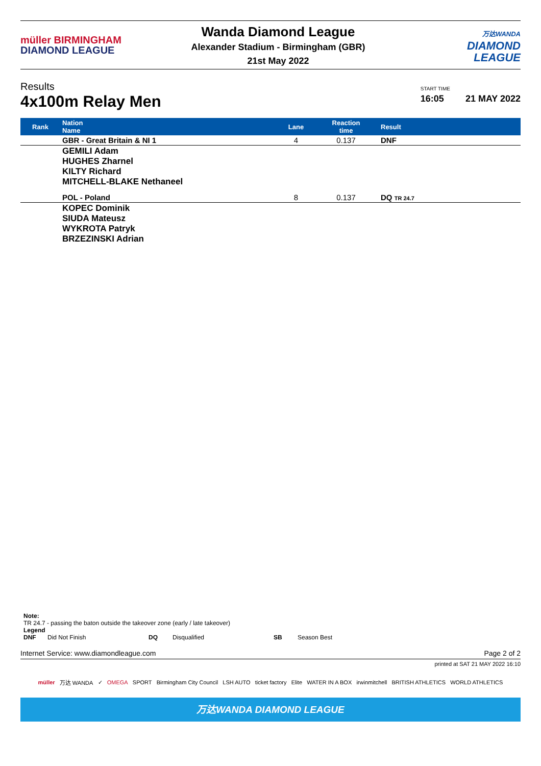müller BIRMINGHAM
DIAMOND LEAGUE
Wanda Diamond League
Alexander Stadium - Birmingham (GBR)
21st May 2022
万达WANDA
DIAMOND
LEAGUE
Results
4x100m Relay Men
START TIME
16:05
21 MAY 2022
| Rank | Nation Name | Lane | Reaction time | Result |
| --- | --- | --- | --- | --- |
| | GBR - Great Britain & NI 1 | 4 | 0.137 | DNF |
| | GEMILI Adam HUGHES Zharnel KILTY Richard MITCHELL-BLAKE Nethaneel | | | |
| | POL - Poland | 8 | 0.137 | DQ TR 24.7 |
| | KOPEC Dominik SIUDA Mateusz WYKROTA Patryk BRZEZINSKI Adrian | | | |
Note:
TR 24.7 - passing the baton outside the takeover zone (early / late takeover)
Legend
DNF Did Not Finish DQ Disqualified SB Season Best
Internet Service: www.diamondleague.com Page 2 of 2
printed at SAT 21 MAY 2022 16:10
müller 万达 WANDA ✓ OMEGA SPORT Birmingham City Council LSH AUTO ticket factory Elite WATER IN A BOX irwinmitchell BRITISH ATHLETICS WORLD ATHLETICS
万达WANDA DIAMOND LEAGUE